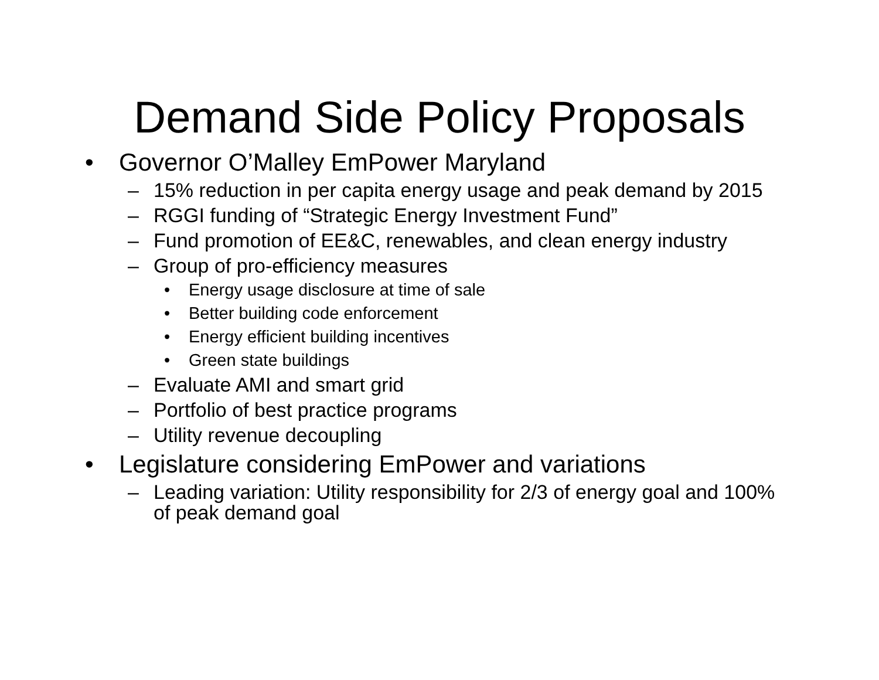Demand Side Policy Proposals
• Governor O’Malley EmPower Maryland
– 15% reduction in per capita energy usage and peak demand by 2015
– RGGI funding of “Strategic Energy Investment Fund”
– Fund promotion of EE&C, renewables, and clean energy industry
– Group of pro-efficiency measures
• Energy usage disclosure at time of sale
• Better building code enforcement
• Energy efficient building incentives
• Green state buildings
– Evaluate AMI and smart grid
– Portfolio of best practice programs
– Utility revenue decoupling
• Legislature considering EmPower and variations
– Leading variation: Utility responsibility for 2/3 of energy goal and 100% of peak demand goal